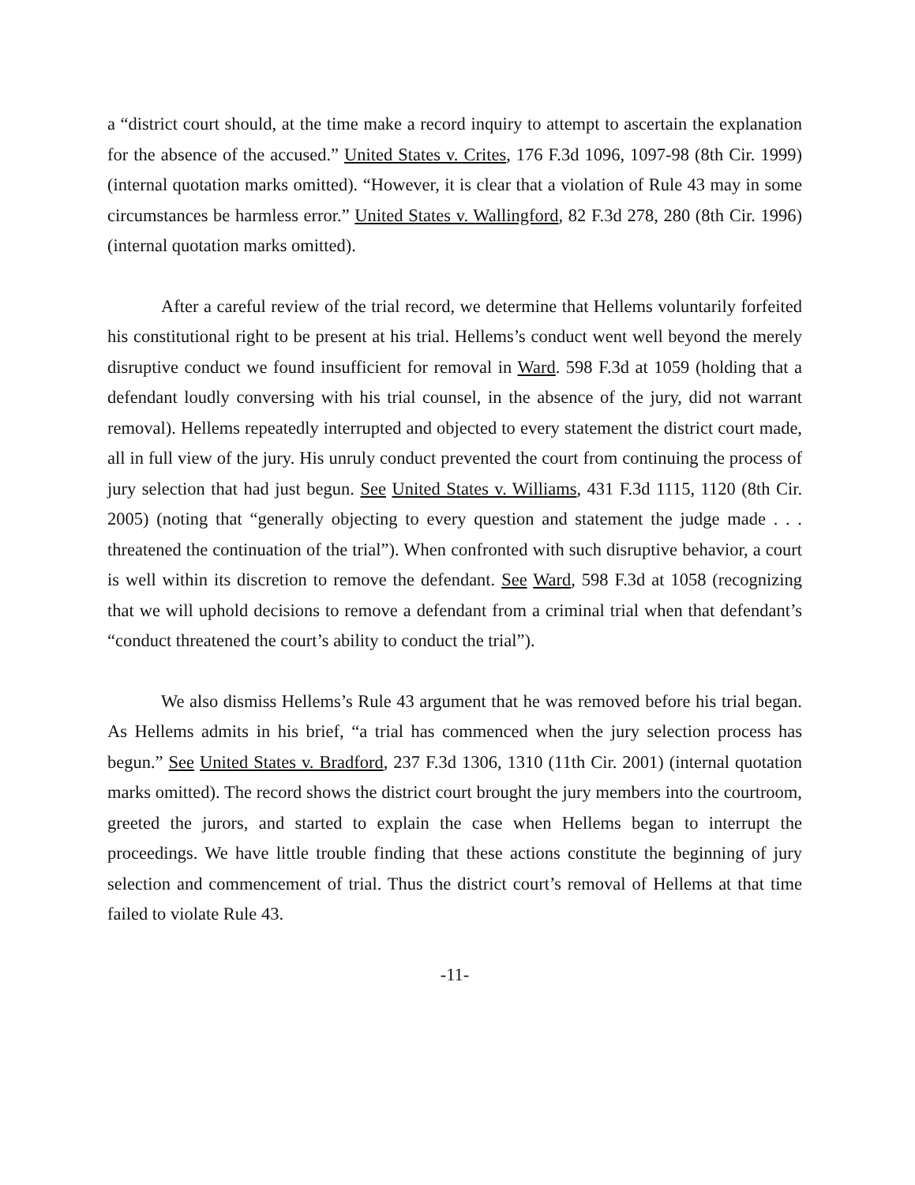a “district court should, at the time make a record inquiry to attempt to ascertain the explanation for the absence of the accused.” United States v. Crites, 176 F.3d 1096, 1097-98 (8th Cir. 1999) (internal quotation marks omitted). “However, it is clear that a violation of Rule 43 may in some circumstances be harmless error.” United States v. Wallingford, 82 F.3d 278, 280 (8th Cir. 1996) (internal quotation marks omitted).
After a careful review of the trial record, we determine that Hellems voluntarily forfeited his constitutional right to be present at his trial. Hellems’s conduct went well beyond the merely disruptive conduct we found insufficient for removal in Ward. 598 F.3d at 1059 (holding that a defendant loudly conversing with his trial counsel, in the absence of the jury, did not warrant removal). Hellems repeatedly interrupted and objected to every statement the district court made, all in full view of the jury. His unruly conduct prevented the court from continuing the process of jury selection that had just begun. See United States v. Williams, 431 F.3d 1115, 1120 (8th Cir. 2005) (noting that “generally objecting to every question and statement the judge made . . . threatened the continuation of the trial”). When confronted with such disruptive behavior, a court is well within its discretion to remove the defendant. See Ward, 598 F.3d at 1058 (recognizing that we will uphold decisions to remove a defendant from a criminal trial when that defendant’s “conduct threatened the court’s ability to conduct the trial”).
We also dismiss Hellems’s Rule 43 argument that he was removed before his trial began. As Hellems admits in his brief, “a trial has commenced when the jury selection process has begun.” See United States v. Bradford, 237 F.3d 1306, 1310 (11th Cir. 2001) (internal quotation marks omitted). The record shows the district court brought the jury members into the courtroom, greeted the jurors, and started to explain the case when Hellems began to interrupt the proceedings. We have little trouble finding that these actions constitute the beginning of jury selection and commencement of trial. Thus the district court’s removal of Hellems at that time failed to violate Rule 43.
-11-